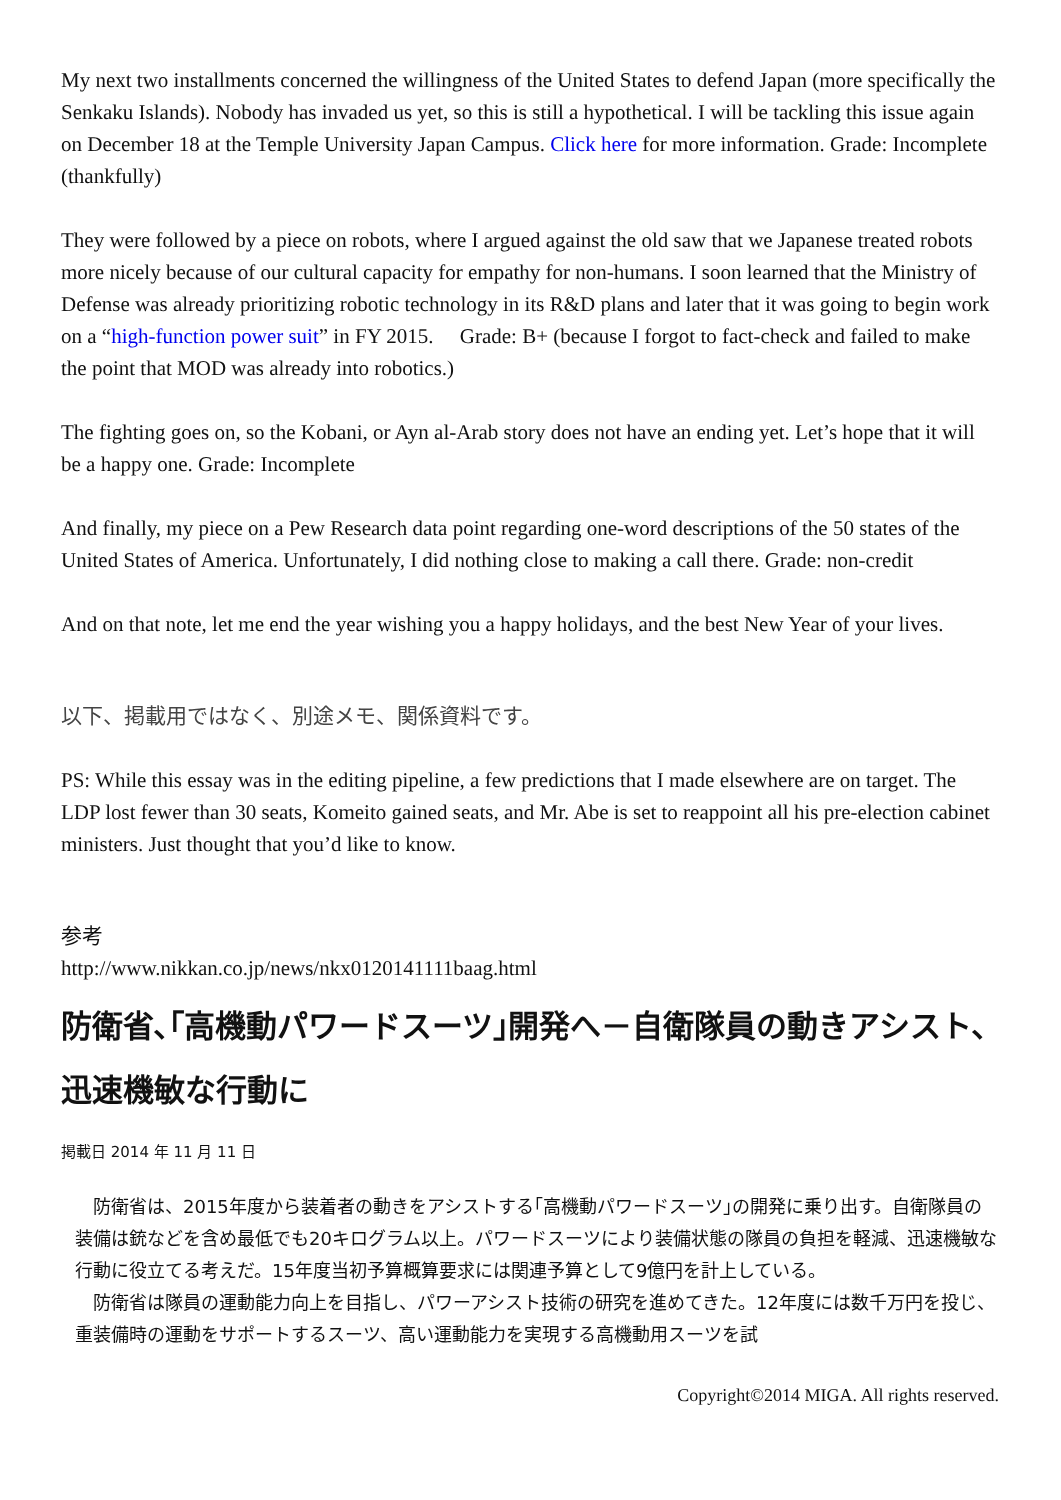My next two installments concerned the willingness of the United States to defend Japan (more specifically the Senkaku Islands). Nobody has invaded us yet, so this is still a hypothetical. I will be tackling this issue again on December 18 at the Temple University Japan Campus. Click here for more information. Grade: Incomplete (thankfully)
They were followed by a piece on robots, where I argued against the old saw that we Japanese treated robots more nicely because of our cultural capacity for empathy for non-humans. I soon learned that the Ministry of Defense was already prioritizing robotic technology in its R&D plans and later that it was going to begin work on a “high-function power suit” in FY 2015. Grade: B+ (because I forgot to fact-check and failed to make the point that MOD was already into robotics.)
The fighting goes on, so the Kobani, or Ayn al-Arab story does not have an ending yet. Let’s hope that it will be a happy one. Grade: Incomplete
And finally, my piece on a Pew Research data point regarding one-word descriptions of the 50 states of the United States of America. Unfortunately, I did nothing close to making a call there. Grade: non-credit
And on that note, let me end the year wishing you a happy holidays, and the best New Year of your lives.
以下、掲載用ではなく、別途メモ、関係資料です。
PS: While this essay was in the editing pipeline, a few predictions that I made elsewhere are on target. The LDP lost fewer than 30 seats, Komeito gained seats, and Mr. Abe is set to reappoint all his pre-election cabinet ministers. Just thought that you’d like to know.
参考
http://www.nikkan.co.jp/news/nkx0120141111baag.html
防衛省､｢高機動パワードスーツ｣開発へ－自衛隊員の動きアシスト､迅速機敏な行動に
掲載日 2014 年 11 月 11 日
　防衛省は、2015年度から装着者の動きをアシストする｢高機動パワードスーツ｣の開発に乗り出す。自衛隊員の装備は銃などを含め最低でも20キログラム以上。パワードスーツにより装備状態の隊員の負担を軽減、迅速機敏な行動に役立てる考えだ。15年度当初予算概算要求には関連予算として9億円を計上している。
　防衛省は隊員の運動能力向上を目指し、パワーアシスト技術の研究を進めてきた。12年度には数千万円を投じ、重装備時の運動をサポートするスーツ、高い運動能力を実現する高機動用スーツを試
Copyright©2014 MIGA. All rights reserved.